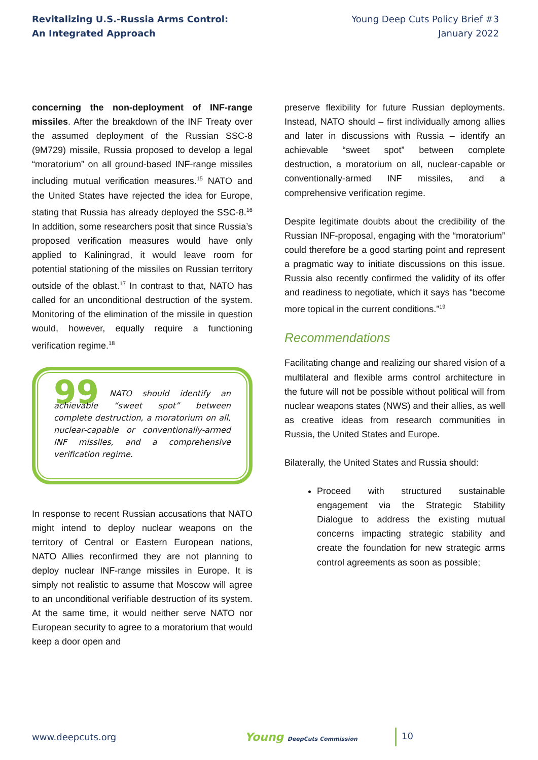Revitalizing U.S.-Russia Arms Control:
An Integrated Approach
Young Deep Cuts Policy Brief #3
January 2022
concerning the non-deployment of INF-range missiles. After the breakdown of the INF Treaty over the assumed deployment of the Russian SSC-8 (9M729) missile, Russia proposed to develop a legal “moratorium” on all ground-based INF-range missiles including mutual verification measures.<sup>15</sup> NATO and the United States have rejected the idea for Europe, stating that Russia has already deployed the SSC-8.<sup>16</sup> In addition, some researchers posit that since Russia’s proposed verification measures would have only applied to Kaliningrad, it would leave room for potential stationing of the missiles on Russian territory outside of the oblast.<sup>17</sup> In contrast to that, NATO has called for an unconditional destruction of the system. Monitoring of the elimination of the missile in question would, however, equally require a functioning verification regime.<sup>18</sup>
99 NATO should identify an achievable “sweet spot” between complete destruction, a moratorium on all, nuclear-capable or conventionally-armed INF missiles, and a comprehensive verification regime.
In response to recent Russian accusations that NATO might intend to deploy nuclear weapons on the territory of Central or Eastern European nations, NATO Allies reconfirmed they are not planning to deploy nuclear INF-range missiles in Europe. It is simply not realistic to assume that Moscow will agree to an unconditional verifiable destruction of its system. At the same time, it would neither serve NATO nor European security to agree to a moratorium that would keep a door open and
preserve flexibility for future Russian deployments. Instead, NATO should – first individually among allies and later in discussions with Russia – identify an achievable “sweet spot” between complete destruction, a moratorium on all, nuclear-capable or conventionally-armed INF missiles, and a comprehensive verification regime.
Despite legitimate doubts about the credibility of the Russian INF-proposal, engaging with the “moratorium” could therefore be a good starting point and represent a pragmatic way to initiate discussions on this issue. Russia also recently confirmed the validity of its offer and readiness to negotiate, which it says has “become more topical in the current conditions.”<sup>19</sup>
Recommendations
Facilitating change and realizing our shared vision of a multilateral and flexible arms control architecture in the future will not be possible without political will from nuclear weapons states (NWS) and their allies, as well as creative ideas from research communities in Russia, the United States and Europe.
Bilaterally, the United States and Russia should:
Proceed with structured sustainable engagement via the Strategic Stability Dialogue to address the existing mutual concerns impacting strategic stability and create the foundation for new strategic arms control agreements as soon as possible;
www.deepcuts.org
Young DeepCuts Commission
10